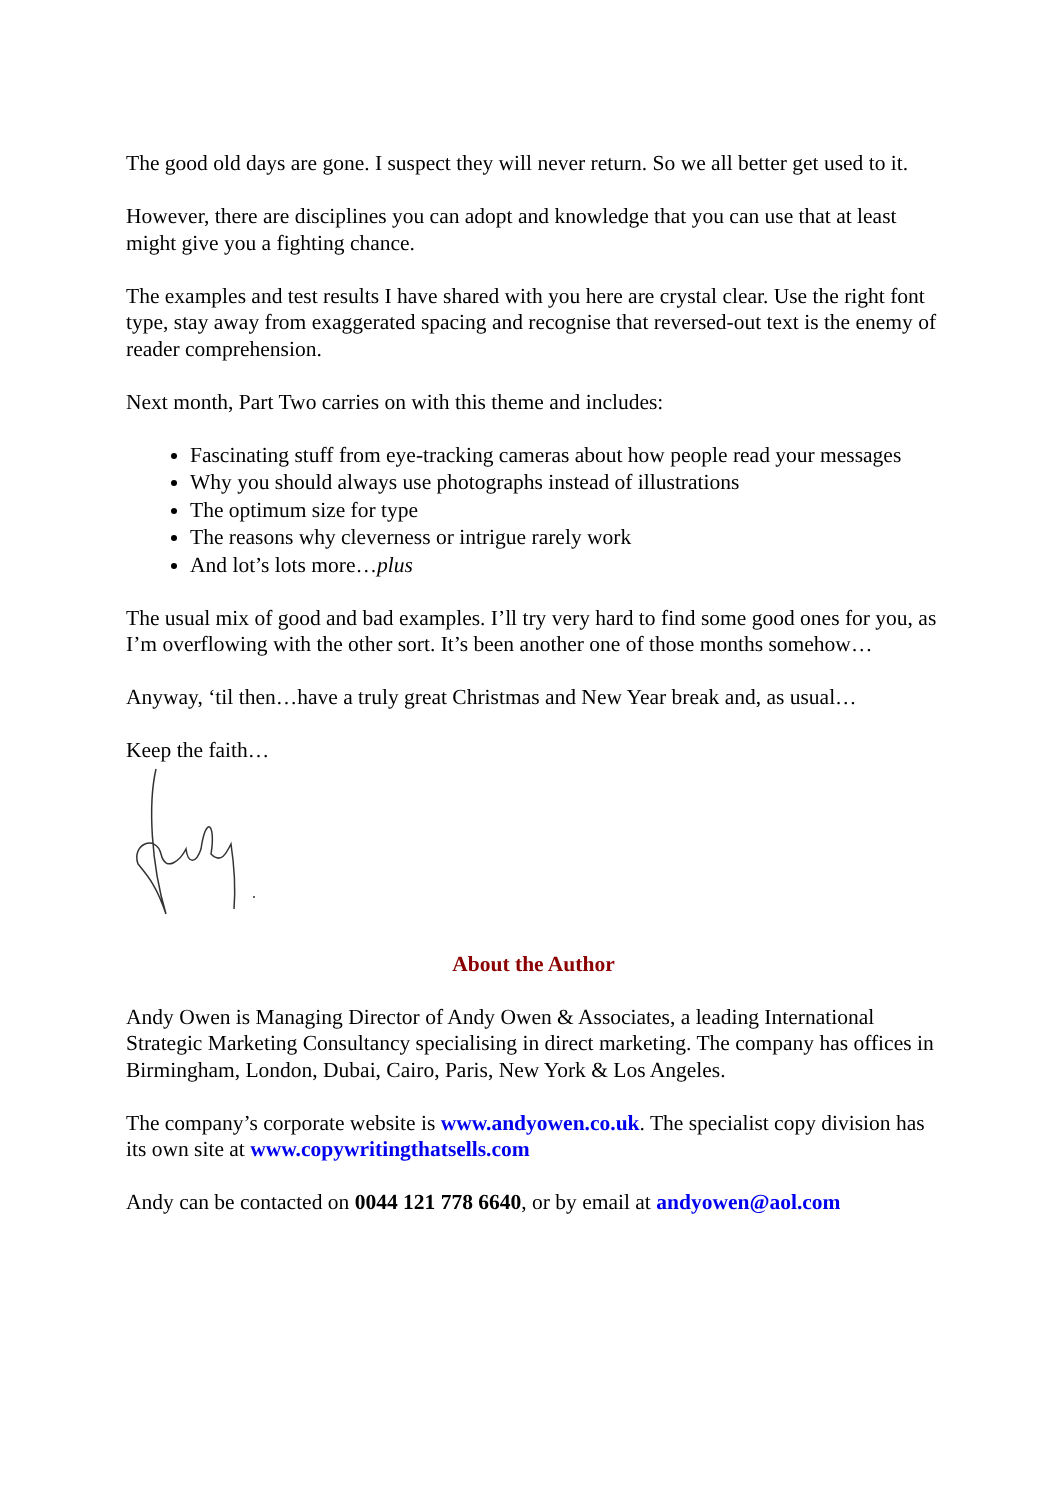The good old days are gone. I suspect they will never return. So we all better get used to it.
However, there are disciplines you can adopt and knowledge that you can use that at least might give you a fighting chance.
The examples and test results I have shared with you here are crystal clear. Use the right font type, stay away from exaggerated spacing and recognise that reversed-out text is the enemy of reader comprehension.
Next month, Part Two carries on with this theme and includes:
Fascinating stuff from eye-tracking cameras about how people read your messages
Why you should always use photographs instead of illustrations
The optimum size for type
The reasons why cleverness or intrigue rarely work
And lot’s lots more…plus
The usual mix of good and bad examples. I’ll try very hard to find some good ones for you, as I’m overflowing with the other sort. It’s been another one of those months somehow…
Anyway, ‘til then…have a truly great Christmas and New Year break and, as usual…
Keep the faith…
About the Author
Andy Owen is Managing Director of Andy Owen & Associates, a leading International Strategic Marketing Consultancy specialising in direct marketing. The company has offices in Birmingham, London, Dubai, Cairo, Paris, New York & Los Angeles.
The company’s corporate website is www.andyowen.co.uk. The specialist copy division has its own site at www.copywritingthatsells.com
Andy can be contacted on 0044 121 778 6640, or by email at andyowen@aol.com